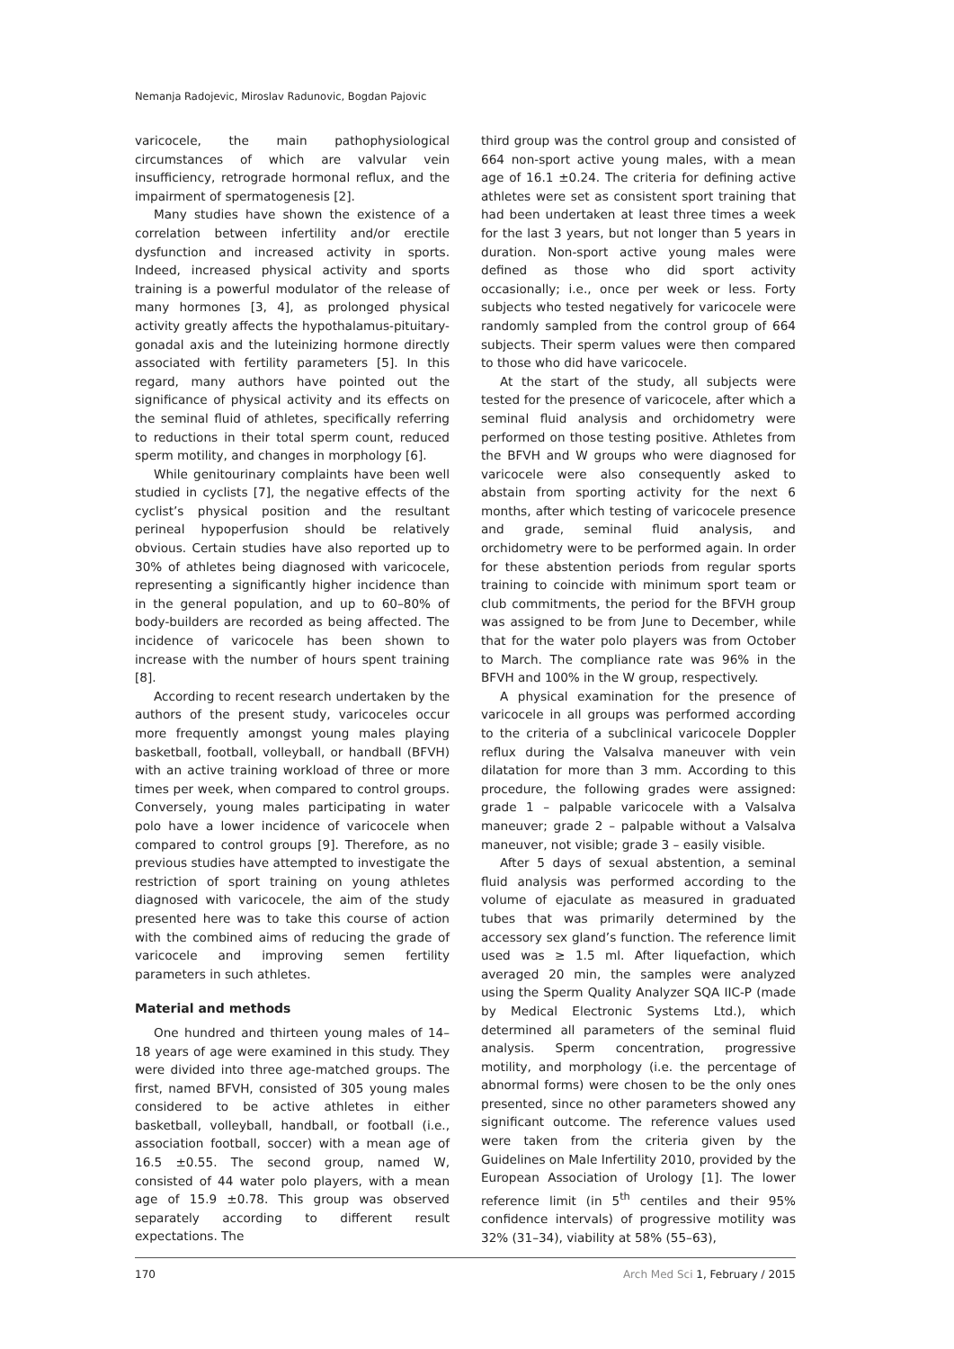Nemanja Radojevic, Miroslav Radunovic, Bogdan Pajovic
varicocele, the main pathophysiological circumstances of which are valvular vein insufficiency, retrograde hormonal reflux, and the impairment of spermatogenesis [2].
Many studies have shown the existence of a correlation between infertility and/or erectile dysfunction and increased activity in sports. Indeed, increased physical activity and sports training is a powerful modulator of the release of many hormones [3, 4], as prolonged physical activity greatly affects the hypothalamus-pituitary-gonadal axis and the luteinizing hormone directly associated with fertility parameters [5]. In this regard, many authors have pointed out the significance of physical activity and its effects on the seminal fluid of athletes, specifically referring to reductions in their total sperm count, reduced sperm motility, and changes in morphology [6].
While genitourinary complaints have been well studied in cyclists [7], the negative effects of the cyclist’s physical position and the resultant perineal hypoperfusion should be relatively obvious. Certain studies have also reported up to 30% of athletes being diagnosed with varicocele, representing a significantly higher incidence than in the general population, and up to 60–80% of body-builders are recorded as being affected. The incidence of varicocele has been shown to increase with the number of hours spent training [8].
According to recent research undertaken by the authors of the present study, varicoceles occur more frequently amongst young males playing basketball, football, volleyball, or handball (BFVH) with an active training workload of three or more times per week, when compared to control groups. Conversely, young males participating in water polo have a lower incidence of varicocele when compared to control groups [9]. Therefore, as no previous studies have attempted to investigate the restriction of sport training on young athletes diagnosed with varicocele, the aim of the study presented here was to take this course of action with the combined aims of reducing the grade of varicocele and improving semen fertility parameters in such athletes.
Material and methods
One hundred and thirteen young males of 14–18 years of age were examined in this study. They were divided into three age-matched groups. The first, named BFVH, consisted of 305 young males considered to be active athletes in either basketball, volleyball, handball, or football (i.e., association football, soccer) with a mean age of 16.5 ±0.55. The second group, named W, consisted of 44 water polo players, with a mean age of 15.9 ±0.78. This group was observed separately according to different result expectations. The
third group was the control group and consisted of 664 non-sport active young males, with a mean age of 16.1 ±0.24. The criteria for defining active athletes were set as consistent sport training that had been undertaken at least three times a week for the last 3 years, but not longer than 5 years in duration. Non-sport active young males were defined as those who did sport activity occasionally; i.e., once per week or less. Forty subjects who tested negatively for varicocele were randomly sampled from the control group of 664 subjects. Their sperm values were then compared to those who did have varicocele.
At the start of the study, all subjects were tested for the presence of varicocele, after which a seminal fluid analysis and orchidometry were performed on those testing positive. Athletes from the BFVH and W groups who were diagnosed for varicocele were also consequently asked to abstain from sporting activity for the next 6 months, after which testing of varicocele presence and grade, seminal fluid analysis, and orchidometry were to be performed again. In order for these abstention periods from regular sports training to coincide with minimum sport team or club commitments, the period for the BFVH group was assigned to be from June to December, while that for the water polo players was from October to March. The compliance rate was 96% in the BFVH and 100% in the W group, respectively.
A physical examination for the presence of varicocele in all groups was performed according to the criteria of a subclinical varicocele Doppler reflux during the Valsalva maneuver with vein dilatation for more than 3 mm. According to this procedure, the following grades were assigned: grade 1 – palpable varicocele with a Valsalva maneuver; grade 2 – palpable without a Valsalva maneuver, not visible; grade 3 – easily visible.
After 5 days of sexual abstention, a seminal fluid analysis was performed according to the volume of ejaculate as measured in graduated tubes that was primarily determined by the accessory sex gland’s function. The reference limit used was ≥ 1.5 ml. After liquefaction, which averaged 20 min, the samples were analyzed using the Sperm Quality Analyzer SQA IIC-P (made by Medical Electronic Systems Ltd.), which determined all parameters of the seminal fluid analysis. Sperm concentration, progressive motility, and morphology (i.e. the percentage of abnormal forms) were chosen to be the only ones presented, since no other parameters showed any significant outcome. The reference values used were taken from the criteria given by the Guidelines on Male Infertility 2010, provided by the European Association of Urology [1]. The lower reference limit (in 5<sup>th</sup> centiles and their 95% confidence intervals) of progressive motility was 32% (31–34), viability at 58% (55–63),
170 Arch Med Sci 1, February / 2015